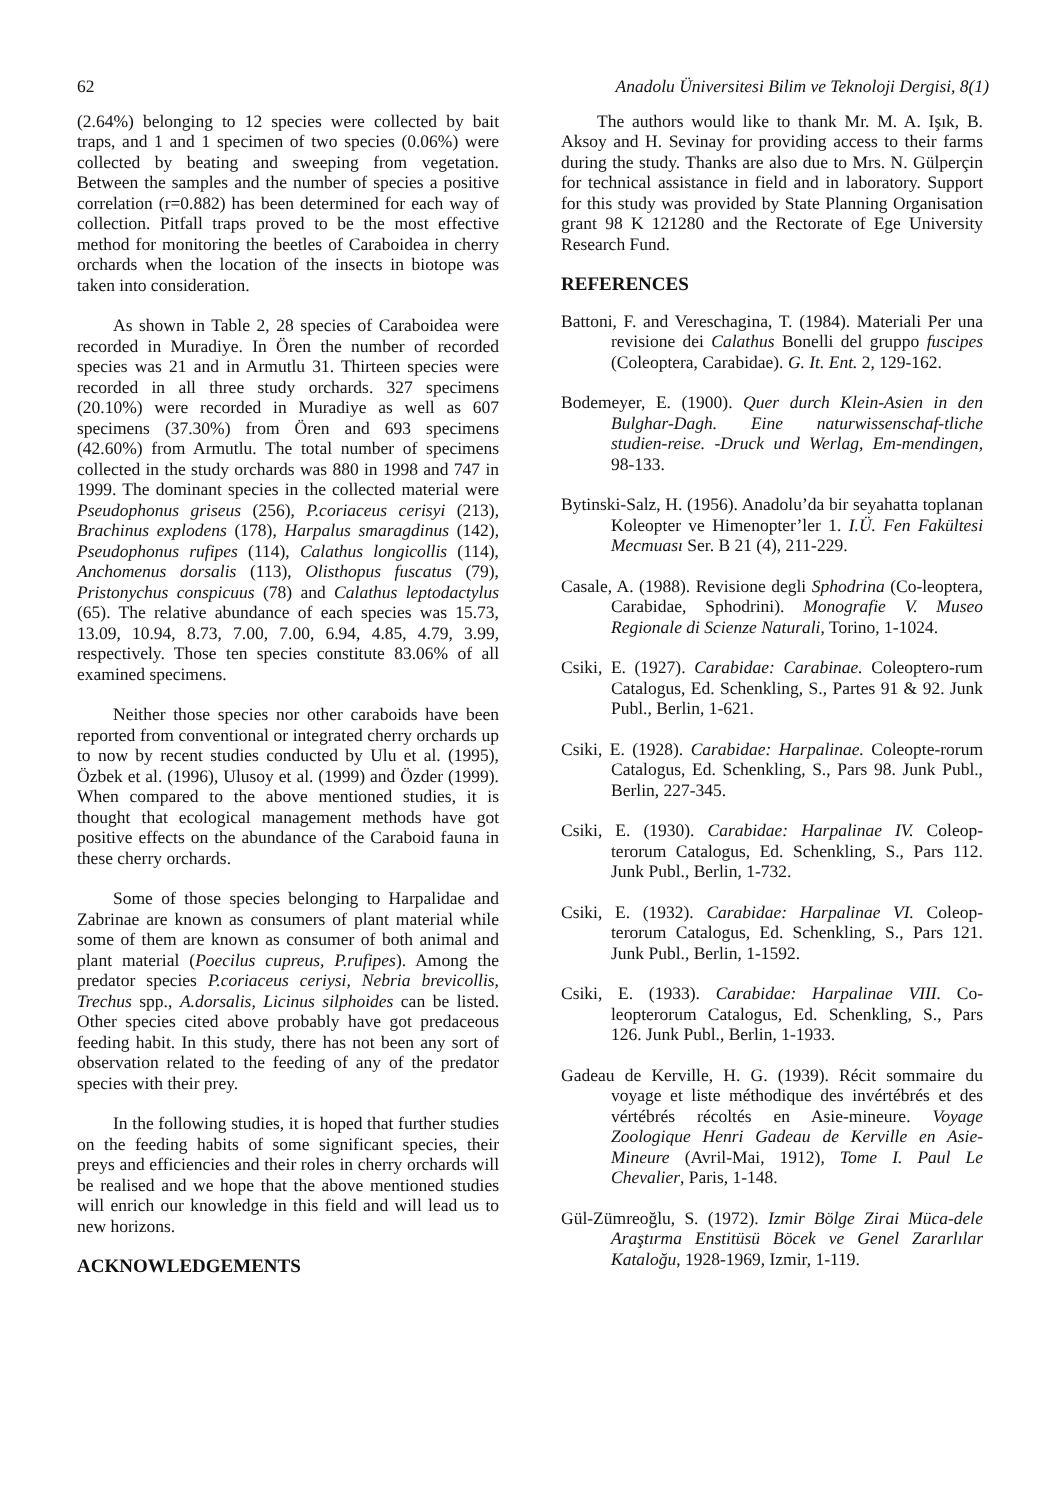62 Anadolu Üniversitesi Bilim ve Teknoloji Dergisi, 8(1)
(2.64%) belonging to 12 species were collected by bait traps, and 1 and 1 specimen of two species (0.06%) were collected by beating and sweeping from vegetation. Between the samples and the number of species a positive correlation (r=0.882) has been determined for each way of collection. Pitfall traps proved to be the most effective method for monitoring the beetles of Caraboidea in cherry orchards when the location of the insects in biotope was taken into consideration.
As shown in Table 2, 28 species of Caraboidea were recorded in Muradiye. In Ören the number of recorded species was 21 and in Armutlu 31. Thirteen species were recorded in all three study orchards. 327 specimens (20.10%) were recorded in Muradiye as well as 607 specimens (37.30%) from Ören and 693 specimens (42.60%) from Armutlu. The total number of specimens collected in the study orchards was 880 in 1998 and 747 in 1999. The dominant species in the collected material were Pseudophonus griseus (256), P.coriaceus cerisyi (213), Brachinus explodens (178), Harpalus smaragdinus (142), Pseudophonus rufipes (114), Calathus longicollis (114), Anchomenus dorsalis (113), Olisthopus fuscatus (79), Pristonychus conspicuus (78) and Calathus leptodactylus (65). The relative abundance of each species was 15.73, 13.09, 10.94, 8.73, 7.00, 7.00, 6.94, 4.85, 4.79, 3.99, respectively. Those ten species constitute 83.06% of all examined specimens.
Neither those species nor other caraboids have been reported from conventional or integrated cherry orchards up to now by recent studies conducted by Ulu et al. (1995), Özbek et al. (1996), Ulusoy et al. (1999) and Özder (1999). When compared to the above mentioned studies, it is thought that ecological management methods have got positive effects on the abundance of the Caraboid fauna in these cherry orchards.
Some of those species belonging to Harpalidae and Zabrinae are known as consumers of plant material while some of them are known as consumer of both animal and plant material (Poecilus cupreus, P.rufipes). Among the predator species P.coriaceus ceriysi, Nebria brevicollis, Trechus spp., A.dorsalis, Licinus silphoides can be listed. Other species cited above probably have got predaceous feeding habit. In this study, there has not been any sort of observation related to the feeding of any of the predator species with their prey.
In the following studies, it is hoped that further studies on the feeding habits of some significant species, their preys and efficiencies and their roles in cherry orchards will be realised and we hope that the above mentioned studies will enrich our knowledge in this field and will lead us to new horizons.
ACKNOWLEDGEMENTS
The authors would like to thank Mr. M. A. Işık, B. Aksoy and H. Sevinay for providing access to their farms during the study. Thanks are also due to Mrs. N. Gülperçin for technical assistance in field and in laboratory. Support for this study was provided by State Planning Organisation grant 98 K 121280 and the Rectorate of Ege University Research Fund.
REFERENCES
Battoni, F. and Vereschagina, T. (1984). Materiali Per una revisione dei Calathus Bonelli del gruppo fuscipes (Coleoptera, Carabidae). G. It. Ent. 2, 129-162.
Bodemeyer, E. (1900). Quer durch Klein-Asien in den Bulghar-Dagh. Eine naturwissenschaf-tliche studien-reise. -Druck und Werlag, Em-mendingen, 98-133.
Bytinski-Salz, H. (1956). Anadolu’da bir seyahatta toplanan Koleopter ve Himenopter’ler 1. I.Ü. Fen Fakültesi Mecmuası Ser. B 21 (4), 211-229.
Casale, A. (1988). Revisione degli Sphodrina (Co-leoptera, Carabidae, Sphodrini). Monografie V. Museo Regionale di Scienze Naturali, Torino, 1-1024.
Csiki, E. (1927). Carabidae: Carabinae. Coleoptero-rum Catalogus, Ed. Schenkling, S., Partes 91 & 92. Junk Publ., Berlin, 1-621.
Csiki, E. (1928). Carabidae: Harpalinae. Coleopte-rorum Catalogus, Ed. Schenkling, S., Pars 98. Junk Publ., Berlin, 227-345.
Csiki, E. (1930). Carabidae: Harpalinae IV. Coleop-terorum Catalogus, Ed. Schenkling, S., Pars 112. Junk Publ., Berlin, 1-732.
Csiki, E. (1932). Carabidae: Harpalinae VI. Coleop-terorum Catalogus, Ed. Schenkling, S., Pars 121. Junk Publ., Berlin, 1-1592.
Csiki, E. (1933). Carabidae: Harpalinae VIII. Co-leopterorum Catalogus, Ed. Schenkling, S., Pars 126. Junk Publ., Berlin, 1-1933.
Gadeau de Kerville, H. G. (1939). Récit sommaire du voyage et liste méthodique des invértébrés et des vértébrés récoltés en Asie-mineure. Voyage Zoologique Henri Gadeau de Kerville en Asie-Mineure (Avril-Mai, 1912), Tome I. Paul Le Chevalier, Paris, 1-148.
Gül-Zümreoğlu, S. (1972). Izmir Bölge Zirai Müca-dele Araştırma Enstitüsü Böcek ve Genel Zararlılar Kataloğu, 1928-1969, Izmir, 1-119.